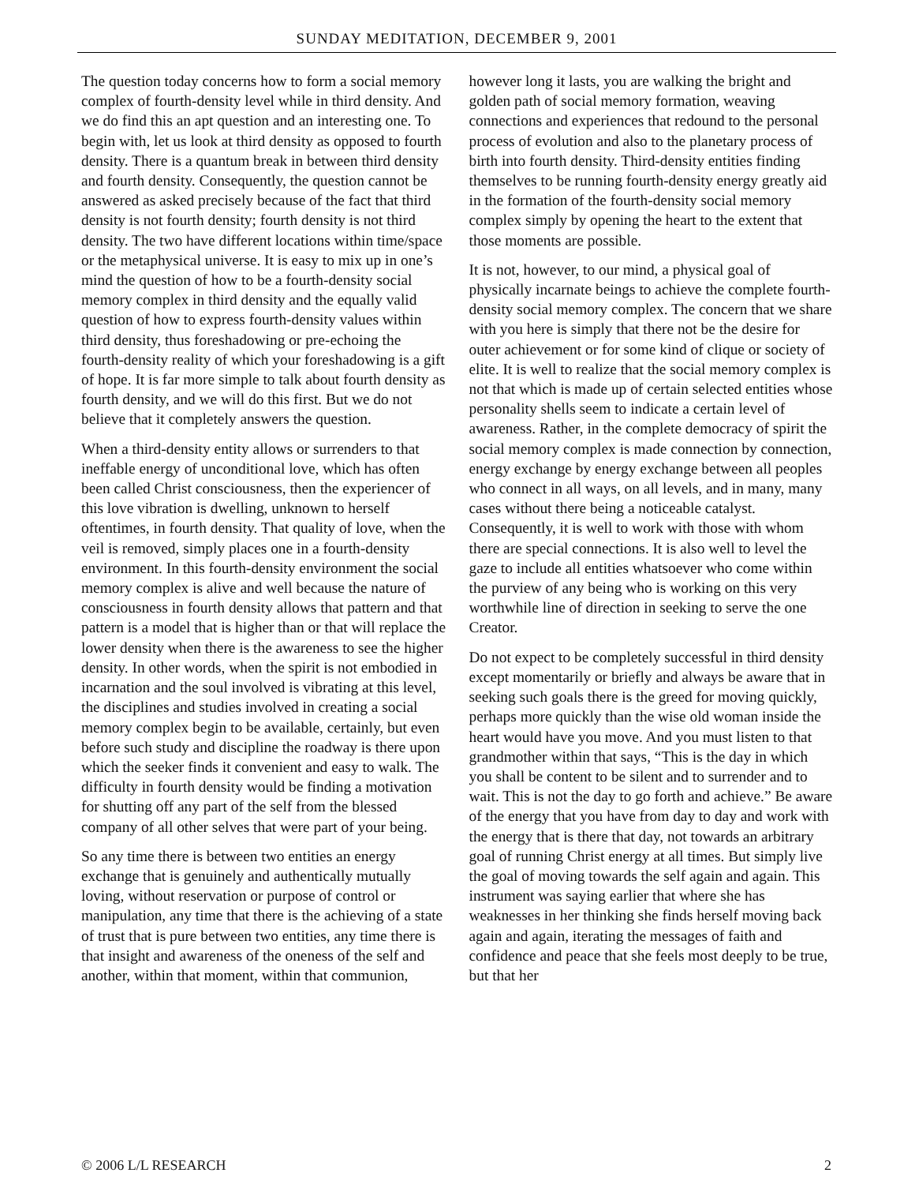SUNDAY MEDITATION, DECEMBER 9, 2001
The question today concerns how to form a social memory complex of fourth-density level while in third density. And we do find this an apt question and an interesting one. To begin with, let us look at third density as opposed to fourth density. There is a quantum break in between third density and fourth density. Consequently, the question cannot be answered as asked precisely because of the fact that third density is not fourth density; fourth density is not third density. The two have different locations within time/space or the metaphysical universe. It is easy to mix up in one’s mind the question of how to be a fourth-density social memory complex in third density and the equally valid question of how to express fourth-density values within third density, thus foreshadowing or pre-echoing the fourth-density reality of which your foreshadowing is a gift of hope. It is far more simple to talk about fourth density as fourth density, and we will do this first. But we do not believe that it completely answers the question.
When a third-density entity allows or surrenders to that ineffable energy of unconditional love, which has often been called Christ consciousness, then the experiencer of this love vibration is dwelling, unknown to herself oftentimes, in fourth density. That quality of love, when the veil is removed, simply places one in a fourth-density environment. In this fourth-density environment the social memory complex is alive and well because the nature of consciousness in fourth density allows that pattern and that pattern is a model that is higher than or that will replace the lower density when there is the awareness to see the higher density. In other words, when the spirit is not embodied in incarnation and the soul involved is vibrating at this level, the disciplines and studies involved in creating a social memory complex begin to be available, certainly, but even before such study and discipline the roadway is there upon which the seeker finds it convenient and easy to walk. The difficulty in fourth density would be finding a motivation for shutting off any part of the self from the blessed company of all other selves that were part of your being.
So any time there is between two entities an energy exchange that is genuinely and authentically mutually loving, without reservation or purpose of control or manipulation, any time that there is the achieving of a state of trust that is pure between two entities, any time there is that insight and awareness of the oneness of the self and another, within that moment, within that communion, however long it lasts, you are walking the bright and golden path of social memory formation, weaving connections and experiences that redound to the personal process of evolution and also to the planetary process of birth into fourth density. Third-density entities finding themselves to be running fourth-density energy greatly aid in the formation of the fourth-density social memory complex simply by opening the heart to the extent that those moments are possible.
It is not, however, to our mind, a physical goal of physically incarnate beings to achieve the complete fourth-density social memory complex. The concern that we share with you here is simply that there not be the desire for outer achievement or for some kind of clique or society of elite. It is well to realize that the social memory complex is not that which is made up of certain selected entities whose personality shells seem to indicate a certain level of awareness. Rather, in the complete democracy of spirit the social memory complex is made connection by connection, energy exchange by energy exchange between all peoples who connect in all ways, on all levels, and in many, many cases without there being a noticeable catalyst. Consequently, it is well to work with those with whom there are special connections. It is also well to level the gaze to include all entities whatsoever who come within the purview of any being who is working on this very worthwhile line of direction in seeking to serve the one Creator.
Do not expect to be completely successful in third density except momentarily or briefly and always be aware that in seeking such goals there is the greed for moving quickly, perhaps more quickly than the wise old woman inside the heart would have you move. And you must listen to that grandmother within that says, “This is the day in which you shall be content to be silent and to surrender and to wait. This is not the day to go forth and achieve.” Be aware of the energy that you have from day to day and work with the energy that is there that day, not towards an arbitrary goal of running Christ energy at all times. But simply live the goal of moving towards the self again and again. This instrument was saying earlier that where she has weaknesses in her thinking she finds herself moving back again and again, iterating the messages of faith and confidence and peace that she feels most deeply to be true, but that her
© 2006 L/L RESEARCH 2